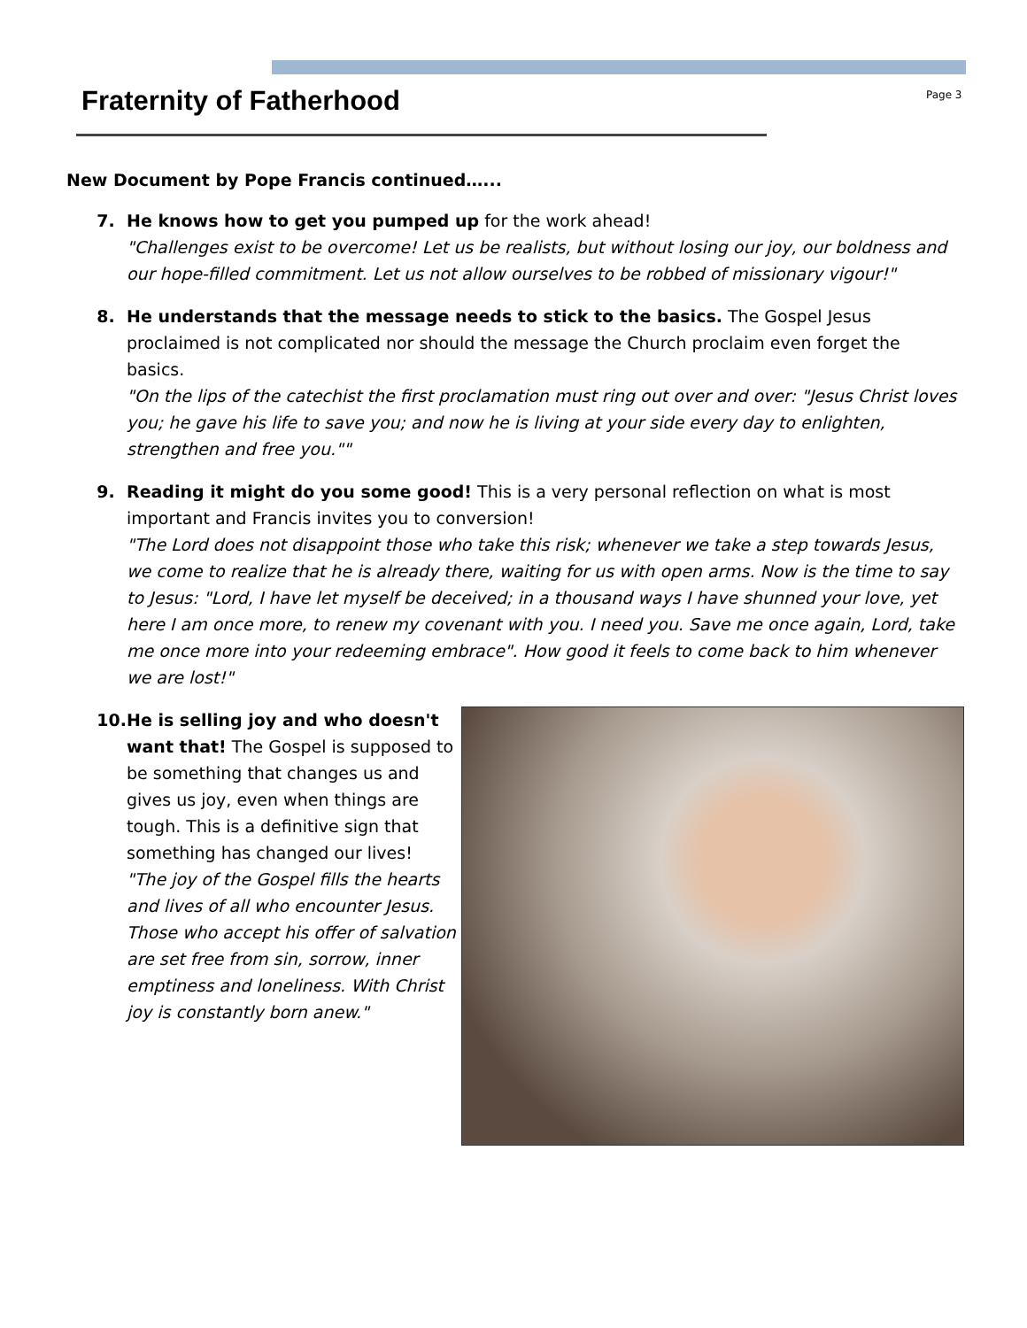Fraternity of Fatherhood Page 3
New Document by Pope Francis continued…...
7. He knows how to get you pumped up for the work ahead!
"Challenges exist to be overcome! Let us be realists, but without losing our joy, our boldness and our hope-filled commitment. Let us not allow ourselves to be robbed of missionary vigour!"
8. He understands that the message needs to stick to the basics. The Gospel Jesus proclaimed is not complicated nor should the message the Church proclaim even forget the basics.
"On the lips of the catechist the first proclamation must ring out over and over: "Jesus Christ loves you; he gave his life to save you; and now he is living at your side every day to enlighten, strengthen and free you.""
9. Reading it might do you some good! This is a very personal reflection on what is most important and Francis invites you to conversion!
"The Lord does not disappoint those who take this risk; whenever we take a step towards Jesus, we come to realize that he is already there, waiting for us with open arms. Now is the time to say to Jesus: "Lord, I have let myself be deceived; in a thousand ways I have shunned your love, yet here I am once more, to renew my covenant with you. I need you. Save me once again, Lord, take me once more into your redeeming embrace". How good it feels to come back to him whenever we are lost!"
10. He is selling joy and who doesn't want that! The Gospel is supposed to be something that changes us and gives us joy, even when things are tough. This is a definitive sign that something has changed our lives!
"The joy of the Gospel fills the hearts and lives of all who encounter Jesus. Those who accept his offer of salvation are set free from sin, sorrow, inner emptiness and loneliness. With Christ joy is constantly born anew."